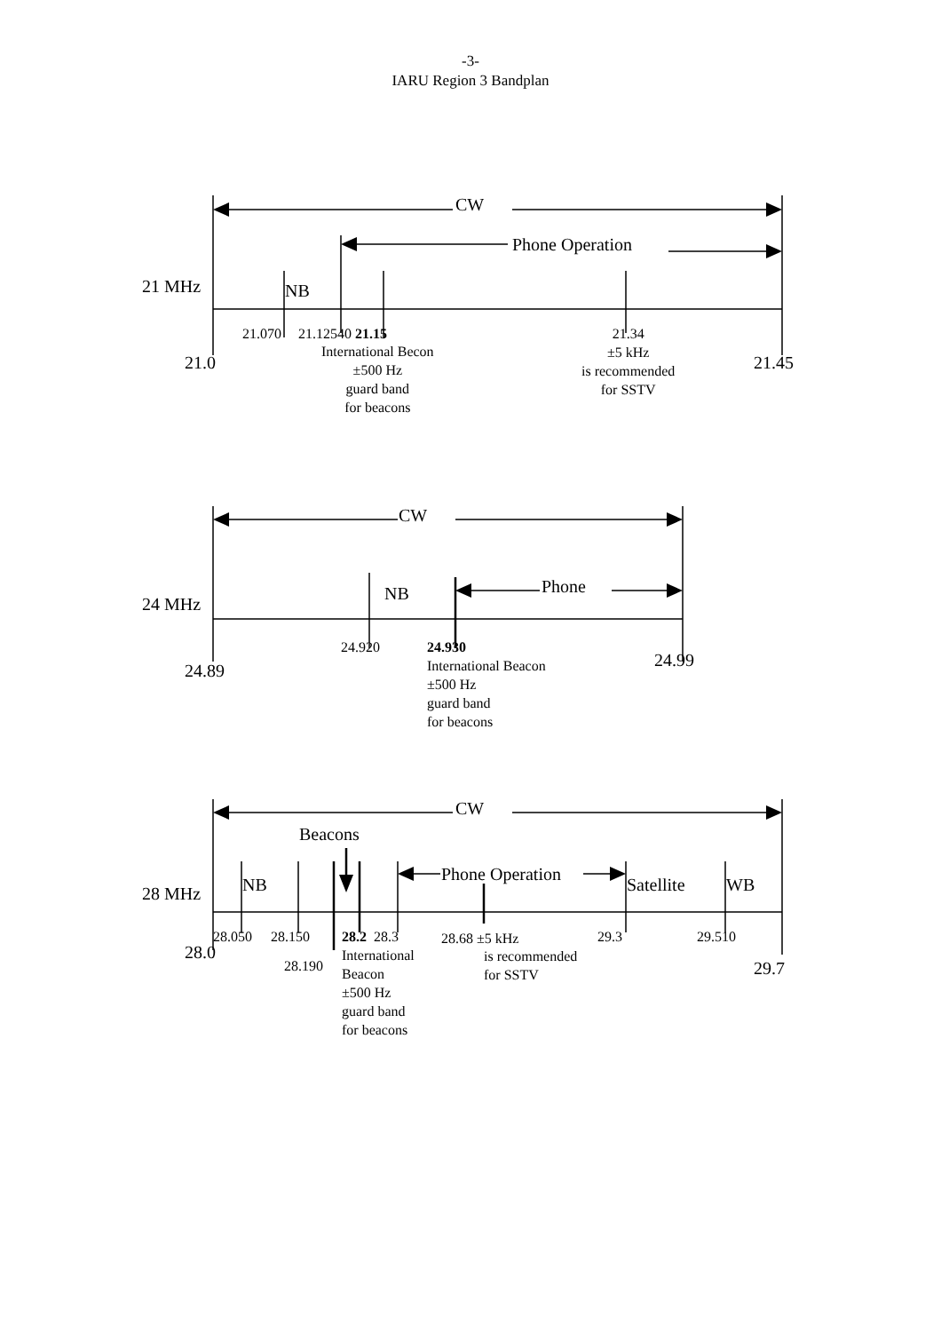-3-
IARU Region 3 Bandplan
CW
Phone Operation
21 MHz NB
21.070 21.12540 21.15
International Becon
±500 Hz
guard band
for beacons
21.34
±5 kHz
is recommended
for SSTV
21.0 21.45
CW
Phone
24 MHz
NB
24.920 24.930
International Beacon
±500 Hz
guard band
for beacons
24.89
24.99
CW
Beacons
Phone Operation
28 MHz NB Satellite WB
28.050 28.150
28.190
28.2 28.3
International
Beacon
±500 Hz
guard band
for beacons
28.68 ±5 kHz
is recommended
for SSTV
29.3 29.510
28.0
29.7